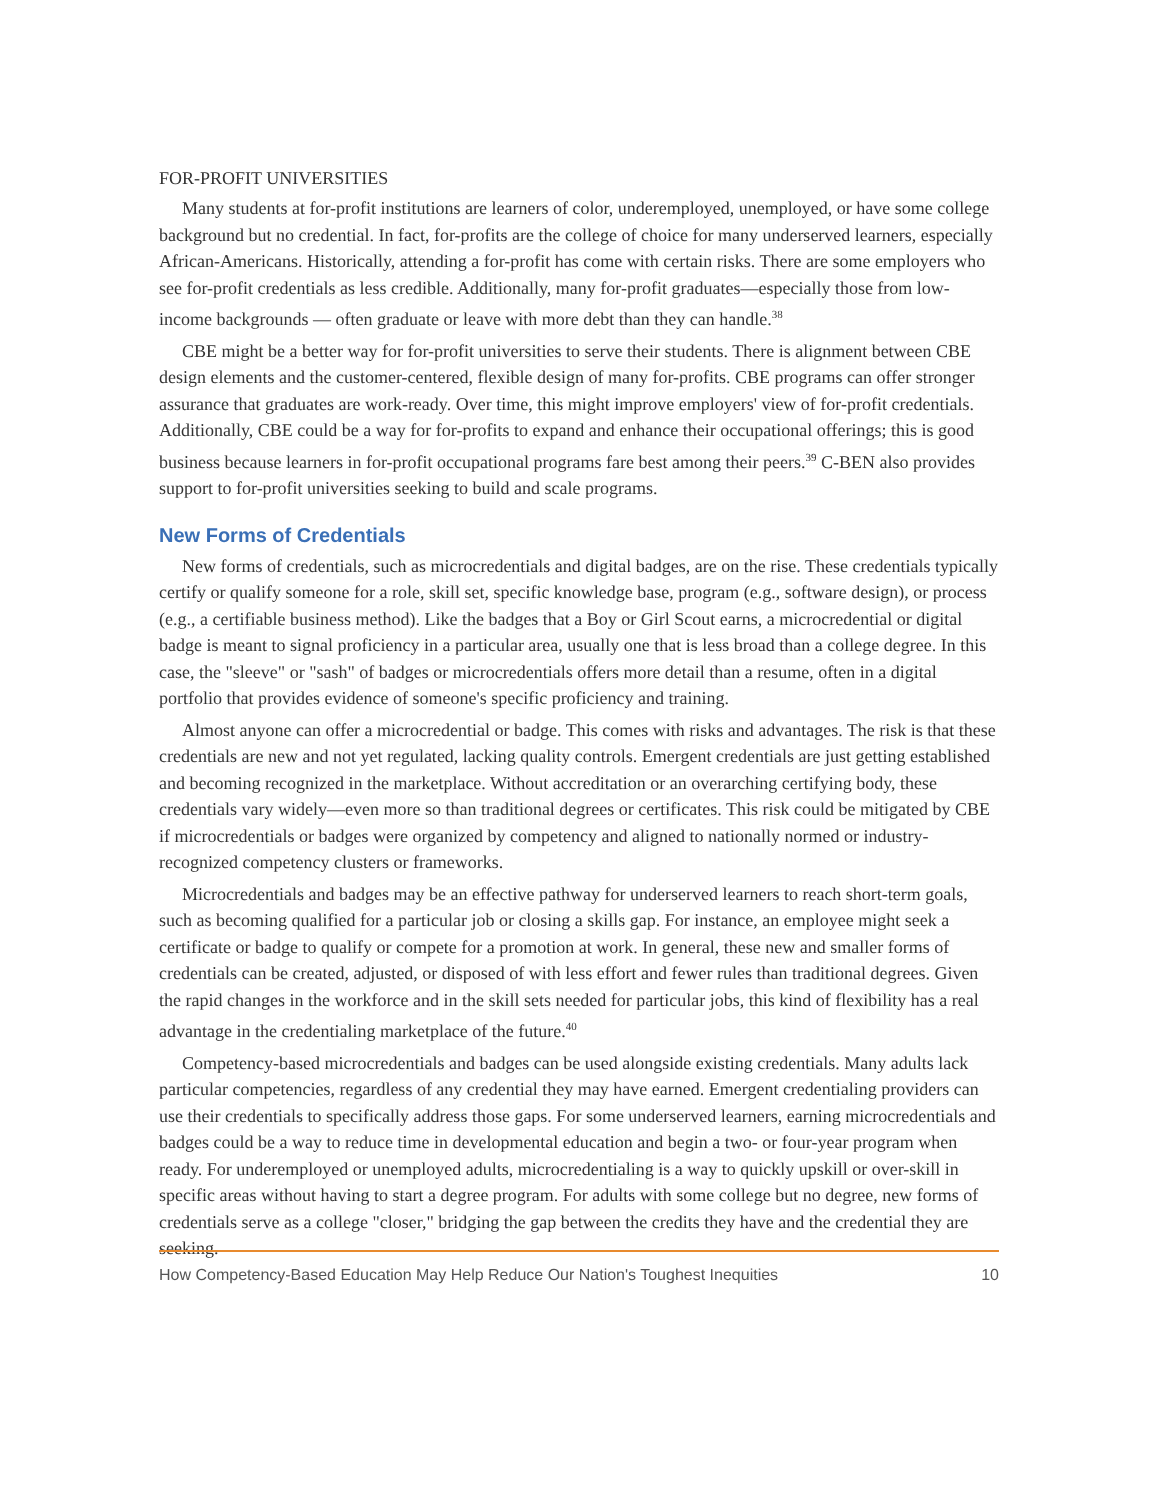FOR-PROFIT UNIVERSITIES
Many students at for-profit institutions are learners of color, underemployed, unemployed, or have some college background but no credential. In fact, for-profits are the college of choice for many underserved learners, especially African-Americans. Historically, attending a for-profit has come with certain risks. There are some employers who see for-profit credentials as less credible. Additionally, many for-profit graduates—especially those from low-income backgrounds — often graduate or leave with more debt than they can handle.<sup>38</sup>
CBE might be a better way for for-profit universities to serve their students. There is alignment between CBE design elements and the customer-centered, flexible design of many for-profits. CBE programs can offer stronger assurance that graduates are work-ready. Over time, this might improve employers' view of for-profit credentials. Additionally, CBE could be a way for for-profits to expand and enhance their occupational offerings; this is good business because learners in for-profit occupational programs fare best among their peers.<sup>39</sup> C-BEN also provides support to for-profit universities seeking to build and scale programs.
New Forms of Credentials
New forms of credentials, such as microcredentials and digital badges, are on the rise. These credentials typically certify or qualify someone for a role, skill set, specific knowledge base, program (e.g., software design), or process (e.g., a certifiable business method). Like the badges that a Boy or Girl Scout earns, a microcredential or digital badge is meant to signal proficiency in a particular area, usually one that is less broad than a college degree. In this case, the "sleeve" or "sash" of badges or microcredentials offers more detail than a resume, often in a digital portfolio that provides evidence of someone's specific proficiency and training.
Almost anyone can offer a microcredential or badge. This comes with risks and advantages. The risk is that these credentials are new and not yet regulated, lacking quality controls. Emergent credentials are just getting established and becoming recognized in the marketplace. Without accreditation or an overarching certifying body, these credentials vary widely—even more so than traditional degrees or certificates. This risk could be mitigated by CBE if microcredentials or badges were organized by competency and aligned to nationally normed or industry-recognized competency clusters or frameworks.
Microcredentials and badges may be an effective pathway for underserved learners to reach short-term goals, such as becoming qualified for a particular job or closing a skills gap. For instance, an employee might seek a certificate or badge to qualify or compete for a promotion at work. In general, these new and smaller forms of credentials can be created, adjusted, or disposed of with less effort and fewer rules than traditional degrees. Given the rapid changes in the workforce and in the skill sets needed for particular jobs, this kind of flexibility has a real advantage in the credentialing marketplace of the future.<sup>40</sup>
Competency-based microcredentials and badges can be used alongside existing credentials. Many adults lack particular competencies, regardless of any credential they may have earned. Emergent credentialing providers can use their credentials to specifically address those gaps. For some underserved learners, earning microcredentials and badges could be a way to reduce time in developmental education and begin a two- or four-year program when ready. For underemployed or unemployed adults, microcredentialing is a way to quickly upskill or over-skill in specific areas without having to start a degree program. For adults with some college but no degree, new forms of credentials serve as a college "closer," bridging the gap between the credits they have and the credential they are seeking.
How Competency-Based Education May Help Reduce Our Nation's Toughest Inequities 10